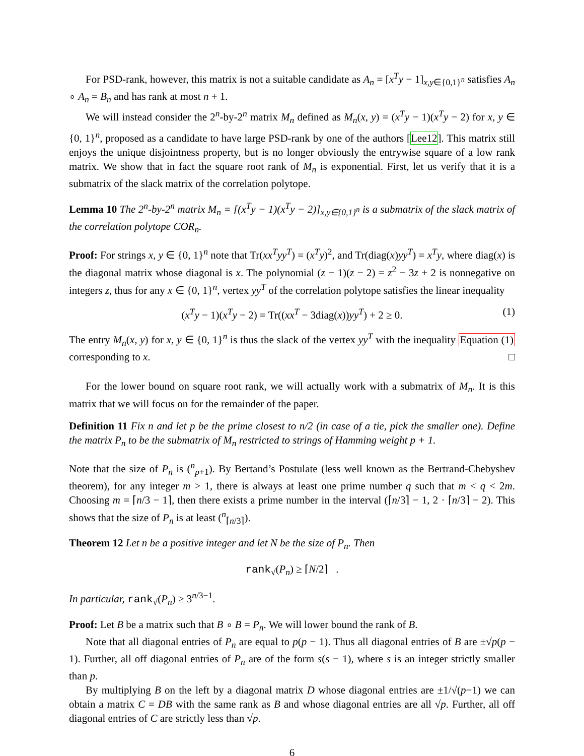For PSD-rank, however, this matrix is not a suitable candidate as A<sub>n</sub> = [x<sup>T</sup>y − 1]<sub>x,y∈{0,1}<sup>n</sup></sub> satisfies A<sub>n</sub> ∘ A<sub>n</sub> = B<sub>n</sub> and has rank at most n + 1.
We will instead consider the 2<sup>n</sup>-by-2<sup>n</sup> matrix M<sub>n</sub> defined as M<sub>n</sub>(x, y) = (x<sup>T</sup>y − 1)(x<sup>T</sup>y − 2) for x, y ∈ {0, 1}<sup>n</sup>, proposed as a candidate to have large PSD-rank by one of the authors [Lee12]. This matrix still enjoys the unique disjointness property, but is no longer obviously the entrywise square of a low rank matrix. We show that in fact the square root rank of M<sub>n</sub> is exponential. First, let us verify that it is a submatrix of the slack matrix of the correlation polytope.
Lemma 10 The 2<sup>n</sup>-by-2<sup>n</sup> matrix M<sub>n</sub> = [(x<sup>T</sup>y − 1)(x<sup>T</sup>y − 2)]<sub>x,y∈{0,1}<sup>n</sup></sub> is a submatrix of the slack matrix of the correlation polytope COR<sub>n</sub>.
Proof: For strings x, y ∈ {0, 1}<sup>n</sup> note that Tr(xx<sup>T</sup>yy<sup>T</sup>) = (x<sup>T</sup>y)<sup>2</sup>, and Tr(diag(x)yy<sup>T</sup>) = x<sup>T</sup>y, where diag(x) is the diagonal matrix whose diagonal is x. The polynomial (z − 1)(z − 2) = z<sup>2</sup> − 3z + 2 is nonnegative on integers z, thus for any x ∈ {0, 1}<sup>n</sup>, vertex yy<sup>T</sup> of the correlation polytope satisfies the linear inequality
(x<sup>T</sup>y − 1)(x<sup>T</sup>y − 2) = Tr((xx<sup>T</sup> − 3diag(x))yy<sup>T</sup>) + 2 ≥ 0. (1)
The entry M<sub>n</sub>(x, y) for x, y ∈ {0, 1}<sup>n</sup> is thus the slack of the vertex yy<sup>T</sup> with the inequality Equation (1) corresponding to x. □
For the lower bound on square root rank, we will actually work with a submatrix of M<sub>n</sub>. It is this matrix that we will focus on for the remainder of the paper.
Definition 11 Fix n and let p be the prime closest to n/2 (in case of a tie, pick the smaller one). Define the matrix P<sub>n</sub> to be the submatrix of M<sub>n</sub> restricted to strings of Hamming weight p + 1.
Note that the size of P<sub>n</sub> is (<sup>n</sup><sub>p+1</sub>). By Bertand’s Postulate (less well known as the Bertrand-Chebyshev theorem), for any integer m > 1, there is always at least one prime number q such that m < q < 2m. Choosing m = ⌈n/3 − 1⌉, then there exists a prime number in the interval (⌈n/3⌉ − 1, 2 · ⌈n/3⌉ − 2). This shows that the size of P<sub>n</sub> is at least (<sup>n</sup><sub>⌈n/3⌉</sub>).
Theorem 12 Let n be a positive integer and let N be the size of P<sub>n</sub>. Then
rank<sub>√</sub>(P<sub>n</sub>) ≥ ⌈N/2⌉ .
In particular, rank<sub>√</sub>(P<sub>n</sub>) ≥ 3<sup>n/3−1</sup>.
Proof: Let B be a matrix such that B ∘ B = P<sub>n</sub>. We will lower bound the rank of B.
Note that all diagonal entries of P<sub>n</sub> are equal to p(p − 1). Thus all diagonal entries of B are ±√p(p − 1). Further, all off diagonal entries of P<sub>n</sub> are of the form s(s − 1), where s is an integer strictly smaller than p.
By multiplying B on the left by a diagonal matrix D whose diagonal entries are ±1/√(p−1) we can obtain a matrix C = DB with the same rank as B and whose diagonal entries are all √p. Further, all off diagonal entries of C are strictly less than √p.
6